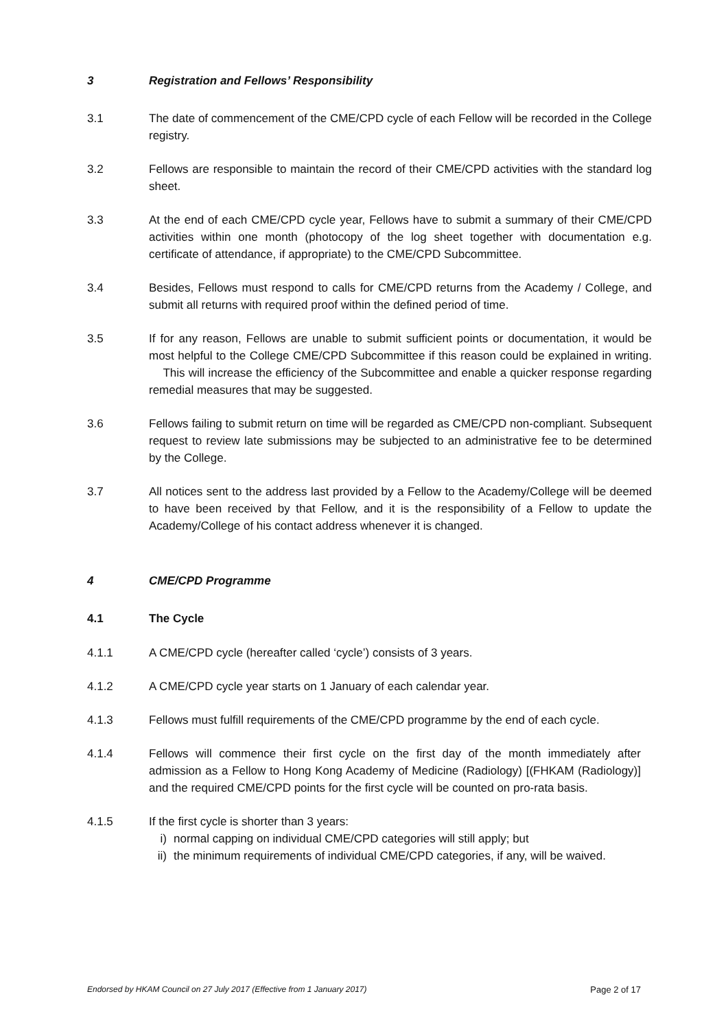3 Registration and Fellows’ Responsibility
3.1 The date of commencement of the CME/CPD cycle of each Fellow will be recorded in the College registry.
3.2 Fellows are responsible to maintain the record of their CME/CPD activities with the standard log sheet.
3.3 At the end of each CME/CPD cycle year, Fellows have to submit a summary of their CME/CPD activities within one month (photocopy of the log sheet together with documentation e.g. certificate of attendance, if appropriate) to the CME/CPD Subcommittee.
3.4 Besides, Fellows must respond to calls for CME/CPD returns from the Academy / College, and submit all returns with required proof within the defined period of time.
3.5 If for any reason, Fellows are unable to submit sufficient points or documentation, it would be most helpful to the College CME/CPD Subcommittee if this reason could be explained in writing. This will increase the efficiency of the Subcommittee and enable a quicker response regarding remedial measures that may be suggested.
3.6 Fellows failing to submit return on time will be regarded as CME/CPD non-compliant. Subsequent request to review late submissions may be subjected to an administrative fee to be determined by the College.
3.7 All notices sent to the address last provided by a Fellow to the Academy/College will be deemed to have been received by that Fellow, and it is the responsibility of a Fellow to update the Academy/College of his contact address whenever it is changed.
4 CME/CPD Programme
4.1 The Cycle
4.1.1 A CME/CPD cycle (hereafter called ‘cycle’) consists of 3 years.
4.1.2 A CME/CPD cycle year starts on 1 January of each calendar year.
4.1.3 Fellows must fulfill requirements of the CME/CPD programme by the end of each cycle.
4.1.4 Fellows will commence their first cycle on the first day of the month immediately after admission as a Fellow to Hong Kong Academy of Medicine (Radiology) [(FHKAM (Radiology)] and the required CME/CPD points for the first cycle will be counted on pro-rata basis.
4.1.5 If the first cycle is shorter than 3 years:
i) normal capping on individual CME/CPD categories will still apply; but
ii)
the minimum requirements of individual CME/CPD categories, if any, will be waived.
Endorsed by HKAM Council on 27 July 2017 (Effective from 1 January 2017) Page 2 of 17